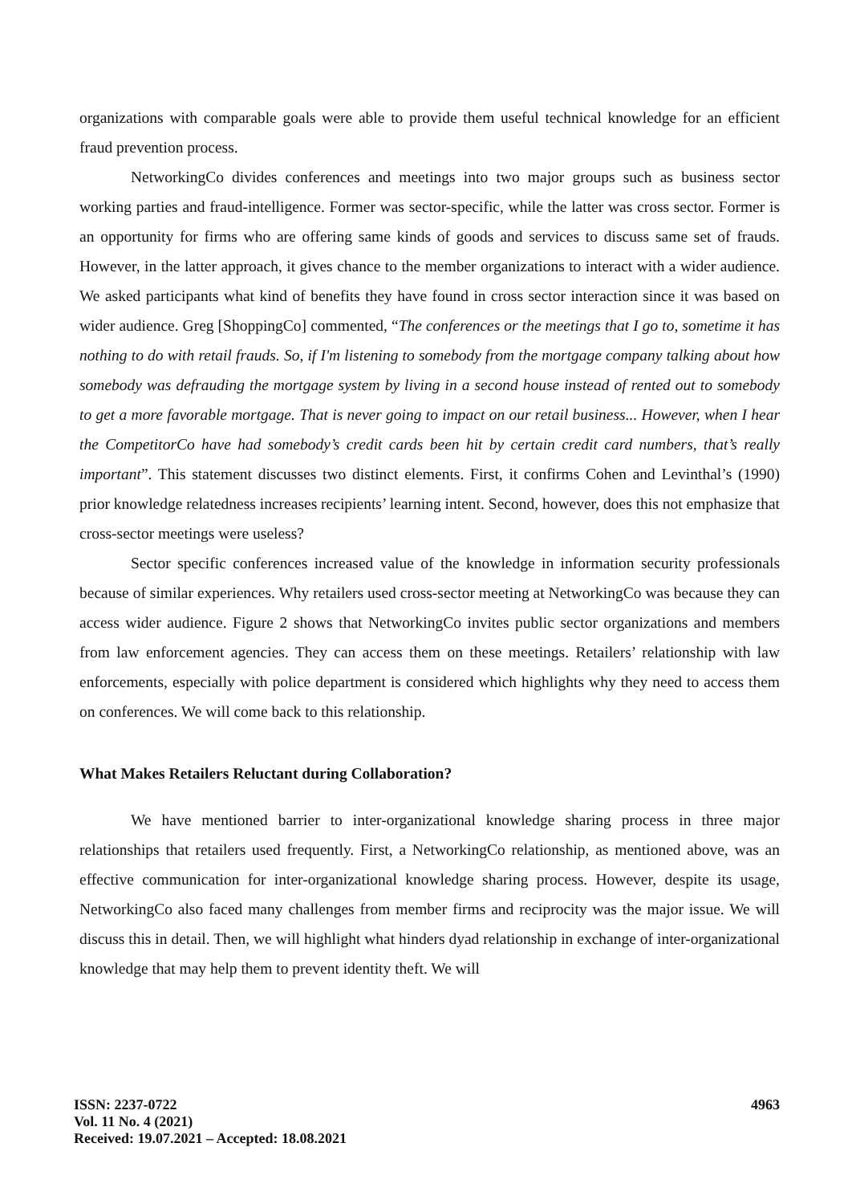organizations with comparable goals were able to provide them useful technical knowledge for an efficient fraud prevention process.
NetworkingCo divides conferences and meetings into two major groups such as business sector working parties and fraud-intelligence. Former was sector-specific, while the latter was cross sector. Former is an opportunity for firms who are offering same kinds of goods and services to discuss same set of frauds. However, in the latter approach, it gives chance to the member organizations to interact with a wider audience. We asked participants what kind of benefits they have found in cross sector interaction since it was based on wider audience. Greg [ShoppingCo] commented, “The conferences or the meetings that I go to, sometime it has nothing to do with retail frauds. So, if I'm listening to somebody from the mortgage company talking about how somebody was defrauding the mortgage system by living in a second house instead of rented out to somebody to get a more favorable mortgage. That is never going to impact on our retail business... However, when I hear the CompetitorCo have had somebody’s credit cards been hit by certain credit card numbers, that’s really important”. This statement discusses two distinct elements. First, it confirms Cohen and Levinthal’s (1990) prior knowledge relatedness increases recipients’ learning intent. Second, however, does this not emphasize that cross-sector meetings were useless?
Sector specific conferences increased value of the knowledge in information security professionals because of similar experiences. Why retailers used cross-sector meeting at NetworkingCo was because they can access wider audience. Figure 2 shows that NetworkingCo invites public sector organizations and members from law enforcement agencies. They can access them on these meetings. Retailers’ relationship with law enforcements, especially with police department is considered which highlights why they need to access them on conferences. We will come back to this relationship.
What Makes Retailers Reluctant during Collaboration?
We have mentioned barrier to inter-organizational knowledge sharing process in three major relationships that retailers used frequently. First, a NetworkingCo relationship, as mentioned above, was an effective communication for inter-organizational knowledge sharing process. However, despite its usage, NetworkingCo also faced many challenges from member firms and reciprocity was the major issue. We will discuss this in detail. Then, we will highlight what hinders dyad relationship in exchange of inter-organizational knowledge that may help them to prevent identity theft. We will
ISSN: 2237-0722
Vol. 11 No. 4 (2021)
Received: 19.07.2021 – Accepted: 18.08.2021
4963